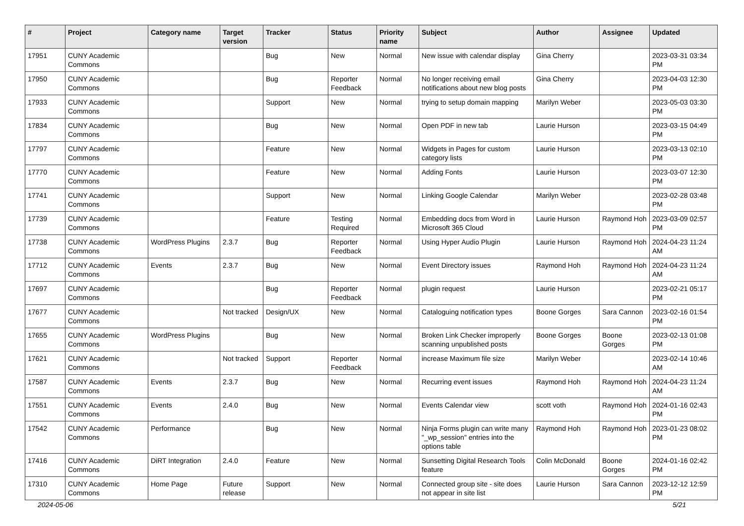| # | Project | Category name | Target version | Tracker | Status | Priority name | Subject | Author | Assignee | Updated |
| --- | --- | --- | --- | --- | --- | --- | --- | --- | --- | --- |
| 17951 | CUNY Academic Commons | | | Bug | New | Normal | New issue with calendar display | Gina Cherry | | 2023-03-31 03:34 PM |
| 17950 | CUNY Academic Commons | | | Bug | Reporter Feedback | Normal | No longer receiving email notifications about new blog posts | Gina Cherry | | 2023-04-03 12:30 PM |
| 17933 | CUNY Academic Commons | | | Support | New | Normal | trying to setup domain mapping | Marilyn Weber | | 2023-05-03 03:30 PM |
| 17834 | CUNY Academic Commons | | | Bug | New | Normal | Open PDF in new tab | Laurie Hurson | | 2023-03-15 04:49 PM |
| 17797 | CUNY Academic Commons | | | Feature | New | Normal | Widgets in Pages for custom category lists | Laurie Hurson | | 2023-03-13 02:10 PM |
| 17770 | CUNY Academic Commons | | | Feature | New | Normal | Adding Fonts | Laurie Hurson | | 2023-03-07 12:30 PM |
| 17741 | CUNY Academic Commons | | | Support | New | Normal | Linking Google Calendar | Marilyn Weber | | 2023-02-28 03:48 PM |
| 17739 | CUNY Academic Commons | | | Feature | Testing Required | Normal | Embedding docs from Word in Microsoft 365 Cloud | Laurie Hurson | Raymond Hoh | 2023-03-09 02:57 PM |
| 17738 | CUNY Academic Commons | WordPress Plugins | 2.3.7 | Bug | Reporter Feedback | Normal | Using Hyper Audio Plugin | Laurie Hurson | Raymond Hoh | 2024-04-23 11:24 AM |
| 17712 | CUNY Academic Commons | Events | 2.3.7 | Bug | New | Normal | Event Directory issues | Raymond Hoh | Raymond Hoh | 2024-04-23 11:24 AM |
| 17697 | CUNY Academic Commons | | | Bug | Reporter Feedback | Normal | plugin request | Laurie Hurson | | 2023-02-21 05:17 PM |
| 17677 | CUNY Academic Commons | | Not tracked | Design/UX | New | Normal | Cataloguing notification types | Boone Gorges | Sara Cannon | 2023-02-16 01:54 PM |
| 17655 | CUNY Academic Commons | WordPress Plugins | | Bug | New | Normal | Broken Link Checker improperly scanning unpublished posts | Boone Gorges | Boone Gorges | 2023-02-13 01:08 PM |
| 17621 | CUNY Academic Commons | | Not tracked | Support | Reporter Feedback | Normal | increase Maximum file size | Marilyn Weber | | 2023-02-14 10:46 AM |
| 17587 | CUNY Academic Commons | Events | 2.3.7 | Bug | New | Normal | Recurring event issues | Raymond Hoh | Raymond Hoh | 2024-04-23 11:24 AM |
| 17551 | CUNY Academic Commons | Events | 2.4.0 | Bug | New | Normal | Events Calendar view | scott voth | Raymond Hoh | 2024-01-16 02:43 PM |
| 17542 | CUNY Academic Commons | Performance | | Bug | New | Normal | Ninja Forms plugin can write many "_wp_session" entries into the options table | Raymond Hoh | Raymond Hoh | 2023-01-23 08:02 PM |
| 17416 | CUNY Academic Commons | DiRT Integration | 2.4.0 | Feature | New | Normal | Sunsetting Digital Research Tools feature | Colin McDonald | Boone Gorges | 2024-01-16 02:42 PM |
| 17310 | CUNY Academic Commons | Home Page | Future release | Support | New | Normal | Connected group site - site does not appear in site list | Laurie Hurson | Sara Cannon | 2023-12-12 12:59 PM |
2024-05-06 5/21